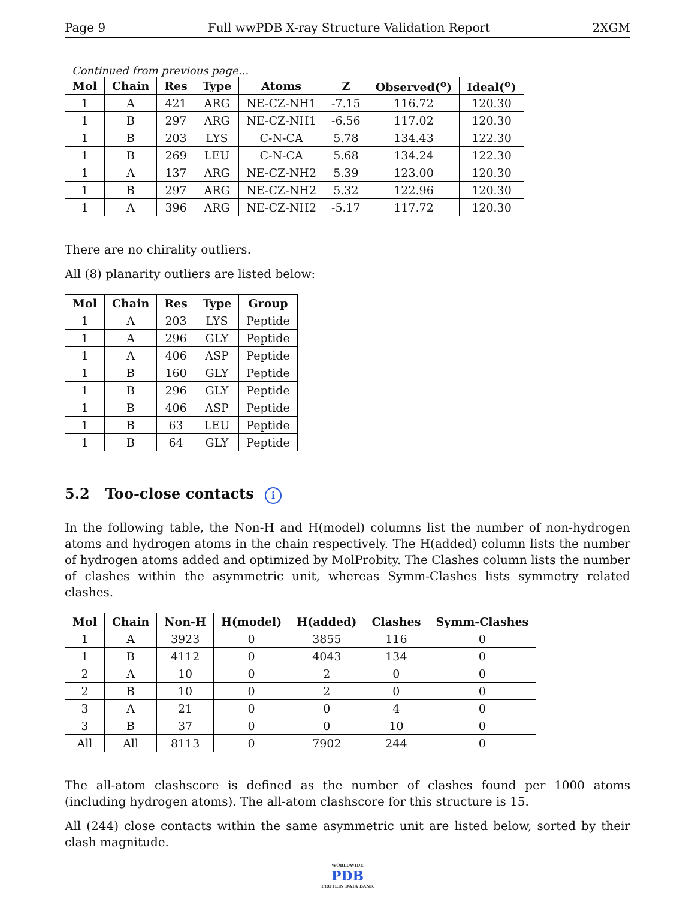Page 9 Full wwPDB X-ray Structure Validation Report 2XGM
Continued from previous page...
| Mol | Chain | Res | Type | Atoms | Z | Observed(<sup>o</sup>) | Ideal(<sup>o</sup>) |
| --- | --- | --- | --- | --- | --- | --- | --- |
| 1 | A | 421 | ARG | NE-CZ-NH1 | -7.15 | 116.72 | 120.30 |
| 1 | B | 297 | ARG | NE-CZ-NH1 | -6.56 | 117.02 | 120.30 |
| 1 | B | 203 | LYS | C-N-CA | 5.78 | 134.43 | 122.30 |
| 1 | B | 269 | LEU | C-N-CA | 5.68 | 134.24 | 122.30 |
| 1 | A | 137 | ARG | NE-CZ-NH2 | 5.39 | 123.00 | 120.30 |
| 1 | B | 297 | ARG | NE-CZ-NH2 | 5.32 | 122.96 | 120.30 |
| 1 | A | 396 | ARG | NE-CZ-NH2 | -5.17 | 117.72 | 120.30 |
There are no chirality outliers.
All (8) planarity outliers are listed below:
| Mol | Chain | Res | Type | Group |
| --- | --- | --- | --- | --- |
| 1 | A | 203 | LYS | Peptide |
| 1 | A | 296 | GLY | Peptide |
| 1 | A | 406 | ASP | Peptide |
| 1 | B | 160 | GLY | Peptide |
| 1 | B | 296 | GLY | Peptide |
| 1 | B | 406 | ASP | Peptide |
| 1 | B | 63 | LEU | Peptide |
| 1 | B | 64 | GLY | Peptide |
5.2 Too-close contacts i
In the following table, the Non-H and H(model) columns list the number of non-hydrogen atoms and hydrogen atoms in the chain respectively. The H(added) column lists the number of hydrogen atoms added and optimized by MolProbity. The Clashes column lists the number of clashes within the asymmetric unit, whereas Symm-Clashes lists symmetry related clashes.
| Mol | Chain | Non-H | H(model) | H(added) | Clashes | Symm-Clashes |
| --- | --- | --- | --- | --- | --- | --- |
| 1 | A | 3923 | 0 | 3855 | 116 | 0 |
| 1 | B | 4112 | 0 | 4043 | 134 | 0 |
| 2 | A | 10 | 0 | 2 | 0 | 0 |
| 2 | B | 10 | 0 | 2 | 0 | 0 |
| 3 | A | 21 | 0 | 0 | 4 | 0 |
| 3 | B | 37 | 0 | 0 | 10 | 0 |
| All | All | 8113 | 0 | 7902 | 244 | 0 |
The all-atom clashscore is defined as the number of clashes found per 1000 atoms (including hydrogen atoms). The all-atom clashscore for this structure is 15.
All (244) close contacts within the same asymmetric unit are listed below, sorted by their clash magnitude.
WORLDWIDE
PDB
PROTEIN DATA BANK